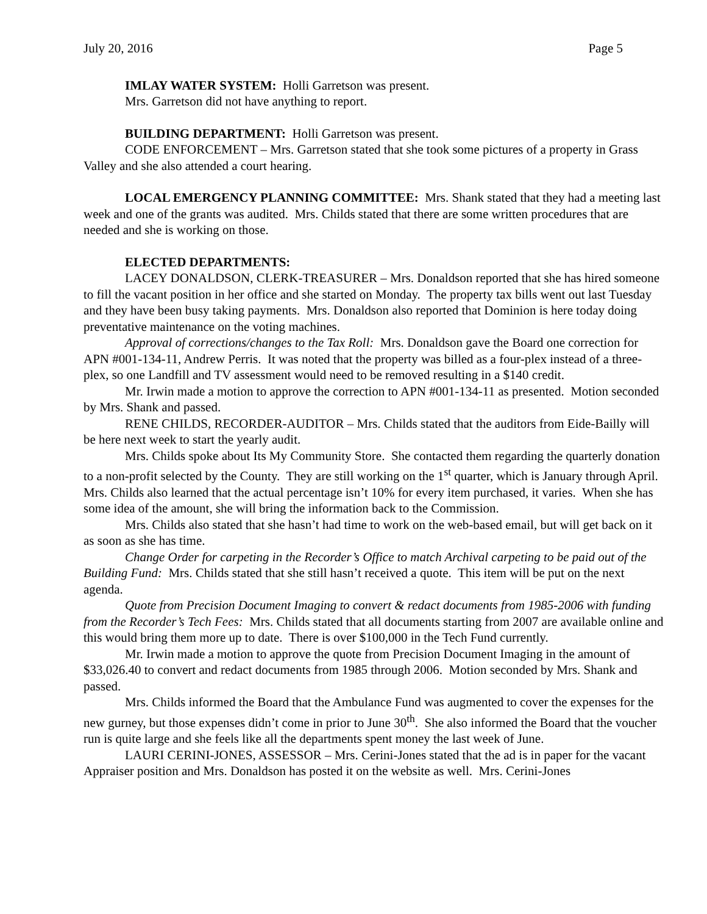July 20, 2016 Page 5
IMLAY WATER SYSTEM: Holli Garretson was present.
Mrs. Garretson did not have anything to report.
BUILDING DEPARTMENT: Holli Garretson was present.
CODE ENFORCEMENT – Mrs. Garretson stated that she took some pictures of a property in Grass Valley and she also attended a court hearing.
LOCAL EMERGENCY PLANNING COMMITTEE: Mrs. Shank stated that they had a meeting last week and one of the grants was audited. Mrs. Childs stated that there are some written procedures that are needed and she is working on those.
ELECTED DEPARTMENTS:
LACEY DONALDSON, CLERK-TREASURER – Mrs. Donaldson reported that she has hired someone to fill the vacant position in her office and she started on Monday. The property tax bills went out last Tuesday and they have been busy taking payments. Mrs. Donaldson also reported that Dominion is here today doing preventative maintenance on the voting machines.
Approval of corrections/changes to the Tax Roll: Mrs. Donaldson gave the Board one correction for APN #001-134-11, Andrew Perris. It was noted that the property was billed as a four-plex instead of a three-plex, so one Landfill and TV assessment would need to be removed resulting in a $140 credit.
Mr. Irwin made a motion to approve the correction to APN #001-134-11 as presented. Motion seconded by Mrs. Shank and passed.
RENE CHILDS, RECORDER-AUDITOR – Mrs. Childs stated that the auditors from Eide-Bailly will be here next week to start the yearly audit.
Mrs. Childs spoke about Its My Community Store. She contacted them regarding the quarterly donation to a non-profit selected by the County. They are still working on the 1<sup>st</sup> quarter, which is January through April. Mrs. Childs also learned that the actual percentage isn’t 10% for every item purchased, it varies. When she has some idea of the amount, she will bring the information back to the Commission.
Mrs. Childs also stated that she hasn’t had time to work on the web-based email, but will get back on it as soon as she has time.
Change Order for carpeting in the Recorder’s Office to match Archival carpeting to be paid out of the Building Fund: Mrs. Childs stated that she still hasn’t received a quote. This item will be put on the next agenda.
Quote from Precision Document Imaging to convert & redact documents from 1985-2006 with funding from the Recorder’s Tech Fees: Mrs. Childs stated that all documents starting from 2007 are available online and this would bring them more up to date. There is over $100,000 in the Tech Fund currently.
Mr. Irwin made a motion to approve the quote from Precision Document Imaging in the amount of $33,026.40 to convert and redact documents from 1985 through 2006. Motion seconded by Mrs. Shank and passed.
Mrs. Childs informed the Board that the Ambulance Fund was augmented to cover the expenses for the new gurney, but those expenses didn’t come in prior to June 30<sup>th</sup>. She also informed the Board that the voucher run is quite large and she feels like all the departments spent money the last week of June.
LAURI CERINI-JONES, ASSESSOR – Mrs. Cerini-Jones stated that the ad is in paper for the vacant Appraiser position and Mrs. Donaldson has posted it on the website as well. Mrs. Cerini-Jones